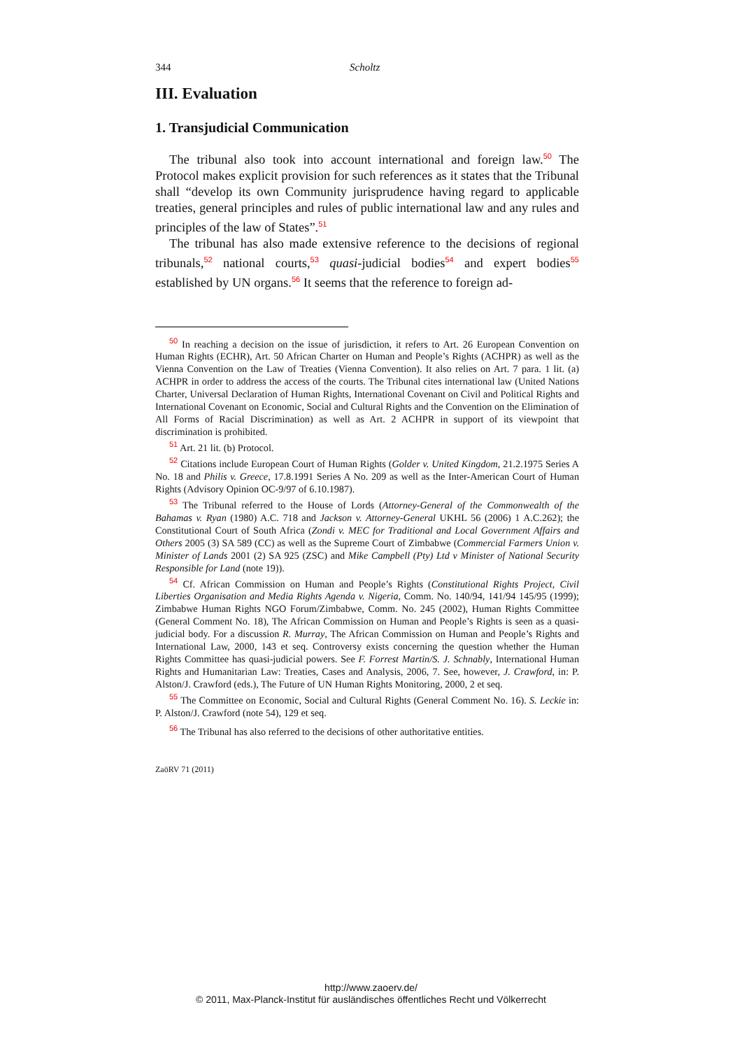344 Scholtz
III. Evaluation
1. Transjudicial Communication
The tribunal also took into account international and foreign law.<sup>50</sup> The Protocol makes explicit provision for such references as it states that the Tribunal shall “develop its own Community jurisprudence having regard to applicable treaties, general principles and rules of public international law and any rules and principles of the law of States”.<sup>51</sup>
The tribunal has also made extensive reference to the decisions of regional tribunals,<sup>52</sup> national courts,<sup>53</sup> quasi-judicial bodies<sup>54</sup> and expert bodies<sup>55</sup> established by UN organs.<sup>56</sup> It seems that the reference to foreign ad-
50 In reaching a decision on the issue of jurisdiction, it refers to Art. 26 European Convention on Human Rights (ECHR), Art. 50 African Charter on Human and People’s Rights (ACHPR) as well as the Vienna Convention on the Law of Treaties (Vienna Convention). It also relies on Art. 7 para. 1 lit. (a) ACHPR in order to address the access of the courts. The Tribunal cites international law (United Nations Charter, Universal Declaration of Human Rights, International Covenant on Civil and Political Rights and International Covenant on Economic, Social and Cultural Rights and the Convention on the Elimination of All Forms of Racial Discrimination) as well as Art. 2 ACHPR in support of its viewpoint that discrimination is prohibited.
51 Art. 21 lit. (b) Protocol.
52 Citations include European Court of Human Rights (Golder v. United Kingdom, 21.2.1975 Series A No. 18 and Philis v. Greece, 17.8.1991 Series A No. 209 as well as the Inter-American Court of Human Rights (Advisory Opinion OC-9/97 of 6.10.1987).
53 The Tribunal referred to the House of Lords (Attorney-General of the Commonwealth of the Bahamas v. Ryan (1980) A.C. 718 and Jackson v. Attorney-General UKHL 56 (2006) 1 A.C.262); the Constitutional Court of South Africa (Zondi v. MEC for Traditional and Local Government Affairs and Others 2005 (3) SA 589 (CC) as well as the Supreme Court of Zimbabwe (Commercial Farmers Union v. Minister of Lands 2001 (2) SA 925 (ZSC) and Mike Campbell (Pty) Ltd v Minister of National Security Responsible for Land (note 19)).
54 Cf. African Commission on Human and People’s Rights (Constitutional Rights Project, Civil Liberties Organisation and Media Rights Agenda v. Nigeria, Comm. No. 140/94, 141/94 145/95 (1999); Zimbabwe Human Rights NGO Forum/Zimbabwe, Comm. No. 245 (2002), Human Rights Committee (General Comment No. 18), The African Commission on Human and People’s Rights is seen as a quasi-judicial body. For a discussion R. Murray, The African Commission on Human and People’s Rights and International Law, 2000, 143 et seq. Controversy exists concerning the question whether the Human Rights Committee has quasi-judicial powers. See F. Forrest Martin/S. J. Schnably, International Human Rights and Humanitarian Law: Treaties, Cases and Analysis, 2006, 7. See, however, J. Crawford, in: P. Alston/J. Crawford (eds.), The Future of UN Human Rights Monitoring, 2000, 2 et seq.
55 The Committee on Economic, Social and Cultural Rights (General Comment No. 16). S. Leckie in: P. Alston/J. Crawford (note 54), 129 et seq.
56 The Tribunal has also referred to the decisions of other authoritative entities.
ZaöRV 71 (2011)
http://www.zaoerv.de/
© 2011, Max-Planck-Institut für ausländisches öffentliches Recht und Völkerrecht